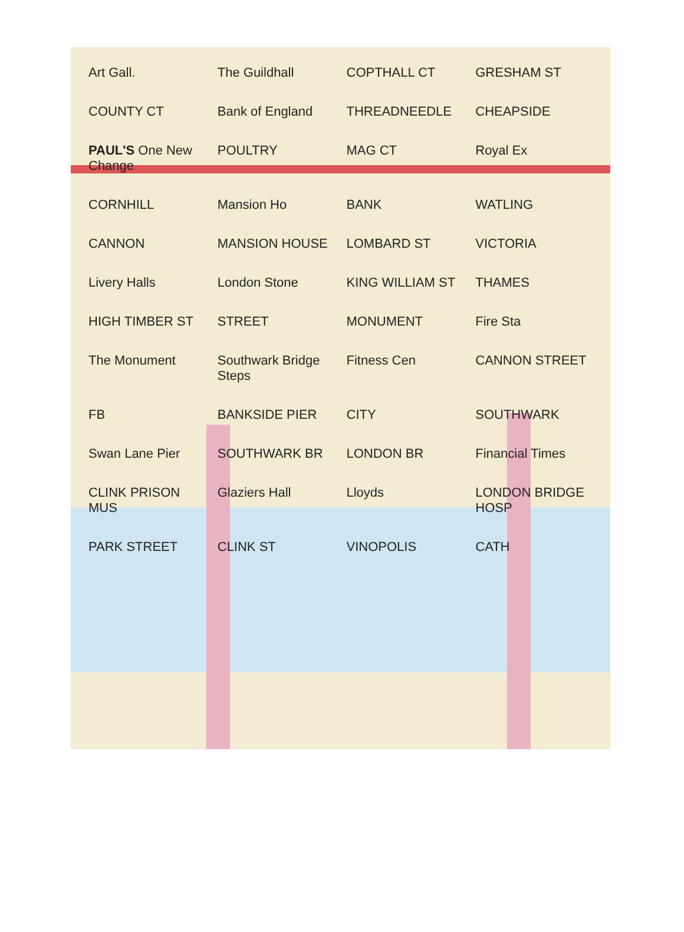Art Gall.
The Guildhall
COPTHALL CT
GRESHAM ST
COUNTY CT
Bank of England
THREADNEEDLE
CHEAPSIDE
PAUL'S One New Change
POULTRY
MAG CT
Royal Ex
CORNHILL
Mansion Ho
BANK
WATLING
CANNON
MANSION HOUSE
LOMBARD ST
VICTORIA
Livery Halls
London Stone
KING WILLIAM ST
THAMES
HIGH TIMBER ST
STREET
MONUMENT
Fire Sta
The Monument
Southwark Bridge Steps
Fitness Cen
CANNON STREET
FB
BANKSIDE PIER
CITY
SOUTHWARK
Swan Lane Pier
SOUTHWARK BR
LONDON BR
Financial Times
CLINK PRISON MUS
Glaziers Hall
Lloyds
LONDON BRIDGE HOSP
PARK STREET
CLINK ST
VINOPOLIS
CATH